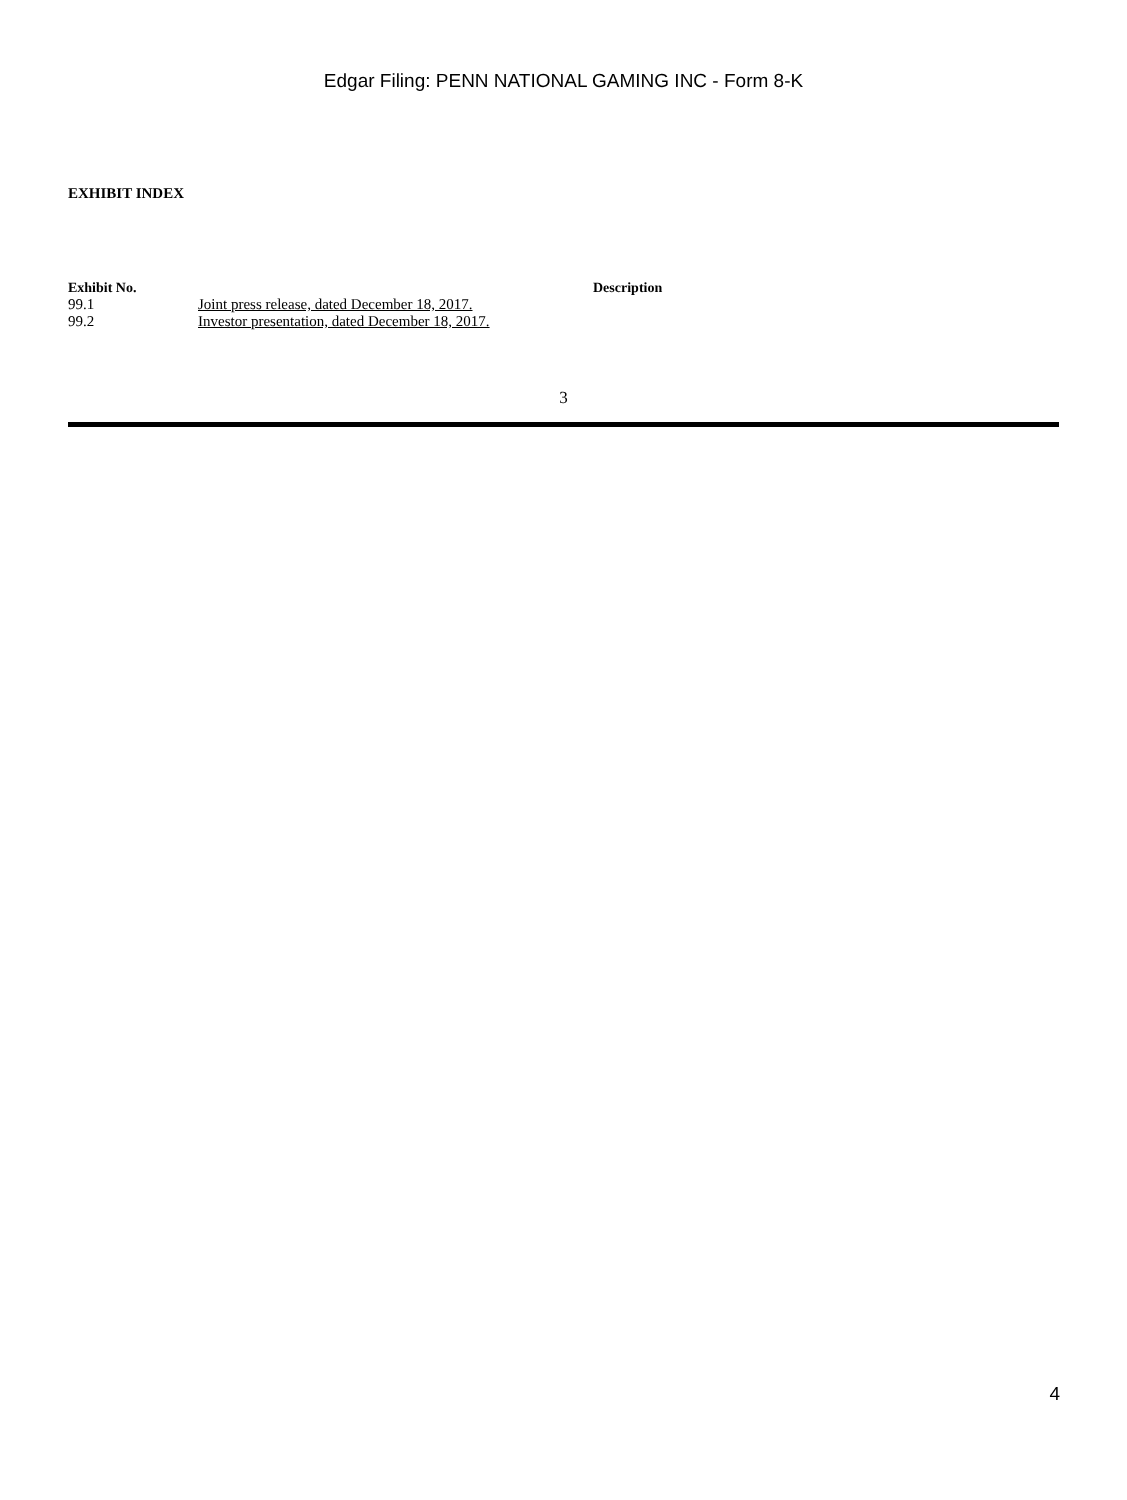Edgar Filing: PENN NATIONAL GAMING INC - Form 8-K
EXHIBIT INDEX
| Exhibit No. | Description |
| --- | --- |
| 99.1 | Joint press release, dated December 18, 2017. |
| 99.2 | Investor presentation, dated December 18, 2017. |
3
4